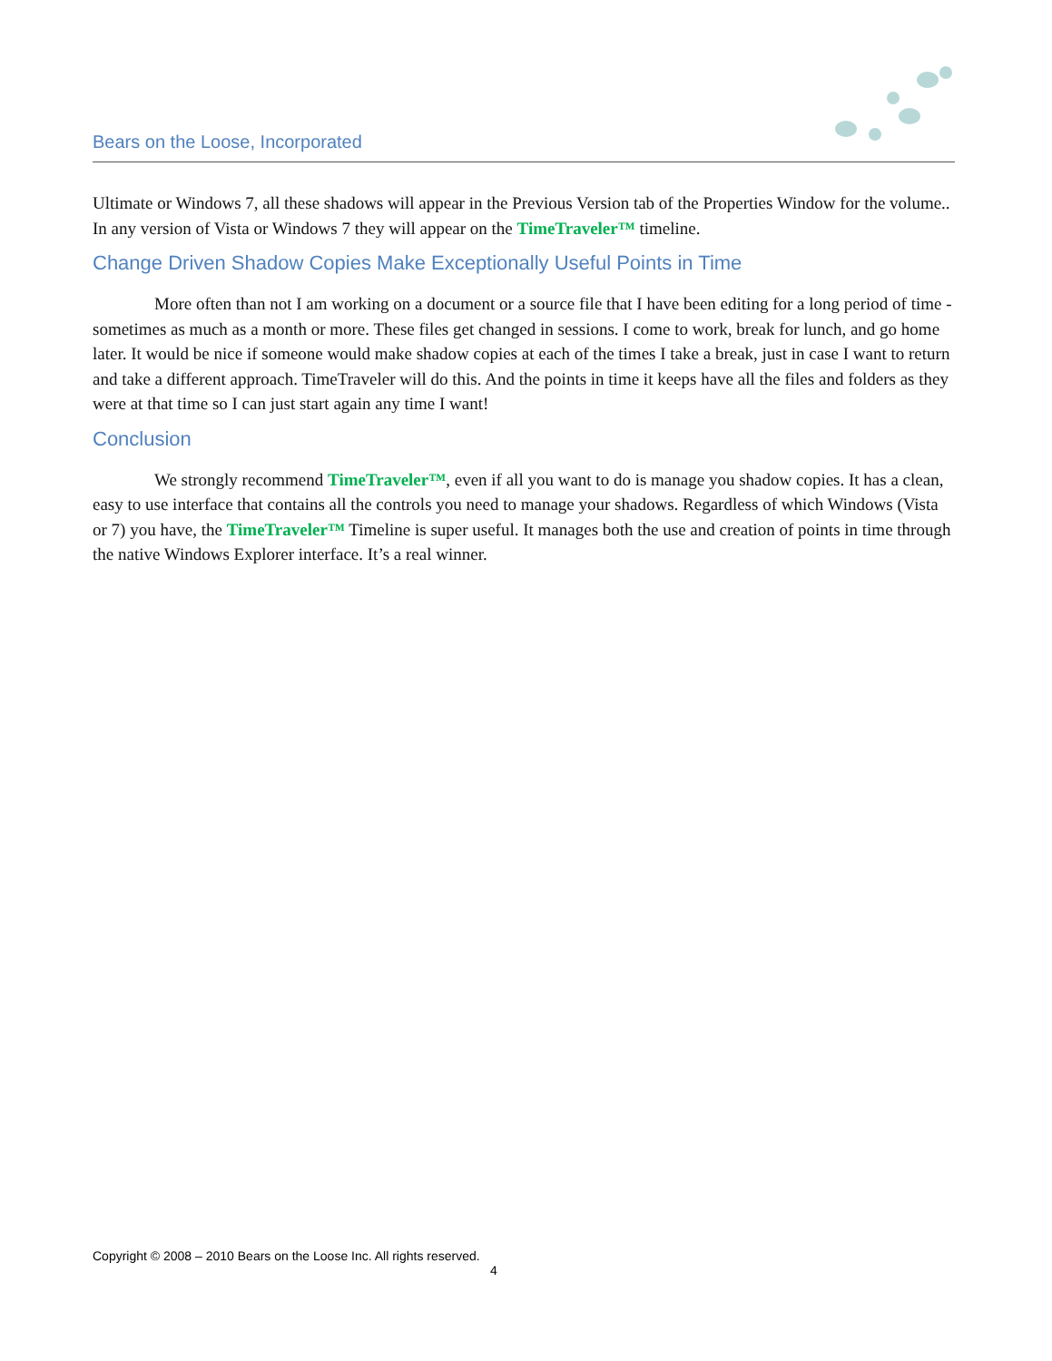Bears on the Loose, Incorporated
Ultimate or Windows 7, all these shadows will appear in the Previous Version tab of the Properties Window for the volume.. In any version of Vista or Windows 7 they will appear on the TimeTraveler™ timeline.
Change Driven Shadow Copies Make Exceptionally Useful Points in Time
More often than not I am working on a document or a source file that I have been editing for a long period of time - sometimes as much as a month or more. These files get changed in sessions. I come to work, break for lunch, and go home later. It would be nice if someone would make shadow copies at each of the times I take a break, just in case I want to return and take a different approach. TimeTraveler will do this. And the points in time it keeps have all the files and folders as they were at that time so I can just start again any time I want!
Conclusion
We strongly recommend TimeTraveler™, even if all you want to do is manage you shadow copies. It has a clean, easy to use interface that contains all the controls you need to manage your shadows. Regardless of which Windows (Vista or 7) you have, the TimeTraveler™ Timeline is super useful. It manages both the use and creation of points in time through the native Windows Explorer interface. It’s a real winner.
Copyright © 2008 – 2010 Bears on the Loose Inc. All rights reserved.
4